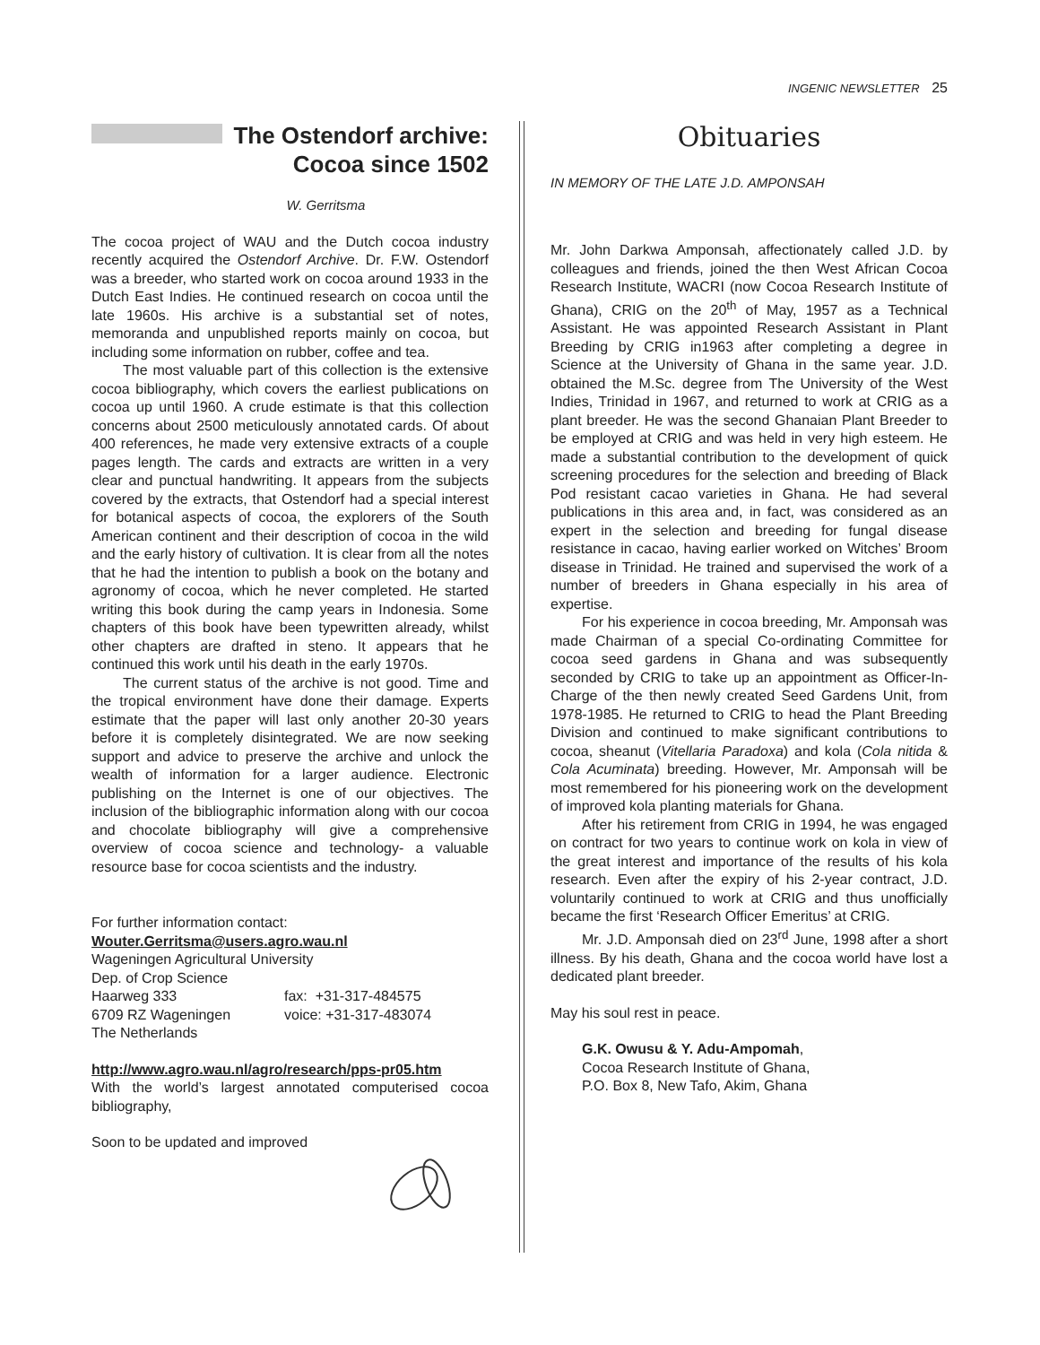INGENIC NEWSLETTER 25
The Ostendorf archive:
Cocoa since 1502
W. Gerritsma
The cocoa project of WAU and the Dutch cocoa industry recently acquired the Ostendorf Archive. Dr. F.W. Ostendorf was a breeder, who started work on cocoa around 1933 in the Dutch East Indies. He continued research on cocoa until the late 1960s. His archive is a substantial set of notes, memoranda and unpublished reports mainly on cocoa, but including some information on rubber, coffee and tea.
The most valuable part of this collection is the extensive cocoa bibliography, which covers the earliest publications on cocoa up until 1960. A crude estimate is that this collection concerns about 2500 meticulously annotated cards. Of about 400 references, he made very extensive extracts of a couple pages length. The cards and extracts are written in a very clear and punctual handwriting. It appears from the subjects covered by the extracts, that Ostendorf had a special interest for botanical aspects of cocoa, the explorers of the South American continent and their description of cocoa in the wild and the early history of cultivation. It is clear from all the notes that he had the intention to publish a book on the botany and agronomy of cocoa, which he never completed. He started writing this book during the camp years in Indonesia. Some chapters of this book have been typewritten already, whilst other chapters are drafted in steno. It appears that he continued this work until his death in the early 1970s.
The current status of the archive is not good. Time and the tropical environment have done their damage. Experts estimate that the paper will last only another 20-30 years before it is completely disintegrated. We are now seeking support and advice to preserve the archive and unlock the wealth of information for a larger audience. Electronic publishing on the Internet is one of our objectives. The inclusion of the bibliographic information along with our cocoa and chocolate bibliography will give a comprehensive overview of cocoa science and technology- a valuable resource base for cocoa scientists and the industry.
For further information contact:
Wouter.Gerritsma@users.agro.wau.nl
Wageningen Agricultural University
Dep. of Crop Science
Haarweg 333
6709 RZ Wageningen
The Netherlands
fax: +31-317-484575
voice: +31-317-483074
http://www.agro.wau.nl/agro/research/pps-pr05.htm
With the world’s largest annotated computerised cocoa bibliography,
Soon to be updated and improved
Obituaries
IN MEMORY OF THE LATE J.D. AMPONSAH
Mr. John Darkwa Amponsah, affectionately called J.D. by colleagues and friends, joined the then West African Cocoa Research Institute, WACRI (now Cocoa Research Institute of Ghana), CRIG on the 20<sup>th</sup> of May, 1957 as a Technical Assistant. He was appointed Research Assistant in Plant Breeding by CRIG in1963 after completing a degree in Science at the University of Ghana in the same year. J.D. obtained the M.Sc. degree from The University of the West Indies, Trinidad in 1967, and returned to work at CRIG as a plant breeder. He was the second Ghanaian Plant Breeder to be employed at CRIG and was held in very high esteem. He made a substantial contribution to the development of quick screening procedures for the selection and breeding of Black Pod resistant cacao varieties in Ghana. He had several publications in this area and, in fact, was considered as an expert in the selection and breeding for fungal disease resistance in cacao, having earlier worked on Witches’ Broom disease in Trinidad. He trained and supervised the work of a number of breeders in Ghana especially in his area of expertise.
For his experience in cocoa breeding, Mr. Amponsah was made Chairman of a special Co-ordinating Committee for cocoa seed gardens in Ghana and was subsequently seconded by CRIG to take up an appointment as Officer-In-Charge of the then newly created Seed Gardens Unit, from 1978-1985. He returned to CRIG to head the Plant Breeding Division and continued to make significant contributions to cocoa, sheanut (Vitellaria Paradoxa) and kola (Cola nitida & Cola Acuminata) breeding. However, Mr. Amponsah will be most remembered for his pioneering work on the development of improved kola planting materials for Ghana.
After his retirement from CRIG in 1994, he was engaged on contract for two years to continue work on kola in view of the great interest and importance of the results of his kola research. Even after the expiry of his 2-year contract, J.D. voluntarily continued to work at CRIG and thus unofficially became the first ‘Research Officer Emeritus’ at CRIG.
Mr. J.D. Amponsah died on 23<sup>rd</sup> June, 1998 after a short illness. By his death, Ghana and the cocoa world have lost a dedicated plant breeder.
May his soul rest in peace.
G.K. Owusu & Y. Adu-Ampomah,
Cocoa Research Institute of Ghana,
P.O. Box 8, New Tafo, Akim, Ghana